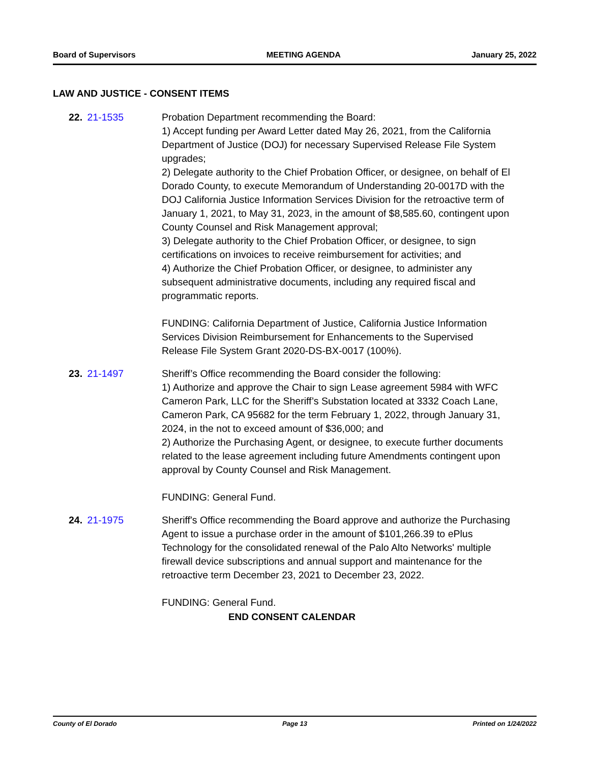Board of Supervisors MEETING AGENDA January 25, 2022
LAW AND JUSTICE - CONSENT ITEMS
22. 21-1535 Probation Department recommending the Board:
1) Accept funding per Award Letter dated May 26, 2021, from the California Department of Justice (DOJ) for necessary Supervised Release File System upgrades;
2) Delegate authority to the Chief Probation Officer, or designee, on behalf of El Dorado County, to execute Memorandum of Understanding 20-0017D with the DOJ California Justice Information Services Division for the retroactive term of January 1, 2021, to May 31, 2023, in the amount of $8,585.60, contingent upon County Counsel and Risk Management approval;
3) Delegate authority to the Chief Probation Officer, or designee, to sign certifications on invoices to receive reimbursement for activities; and
4) Authorize the Chief Probation Officer, or designee, to administer any subsequent administrative documents, including any required fiscal and programmatic reports.
FUNDING: California Department of Justice, California Justice Information Services Division Reimbursement for Enhancements to the Supervised Release File System Grant 2020-DS-BX-0017 (100%).
23. 21-1497 Sheriff’s Office recommending the Board consider the following:
1) Authorize and approve the Chair to sign Lease agreement 5984 with WFC Cameron Park, LLC for the Sheriff’s Substation located at 3332 Coach Lane, Cameron Park, CA 95682 for the term February 1, 2022, through January 31, 2024, in the not to exceed amount of $36,000; and
2) Authorize the Purchasing Agent, or designee, to execute further documents related to the lease agreement including future Amendments contingent upon approval by County Counsel and Risk Management.
FUNDING: General Fund.
24. 21-1975 Sheriff's Office recommending the Board approve and authorize the Purchasing Agent to issue a purchase order in the amount of $101,266.39 to ePlus Technology for the consolidated renewal of the Palo Alto Networks' multiple firewall device subscriptions and annual support and maintenance for the retroactive term December 23, 2021 to December 23, 2022.
FUNDING: General Fund.
END CONSENT CALENDAR
County of El Dorado Page 13 Printed on 1/24/2022